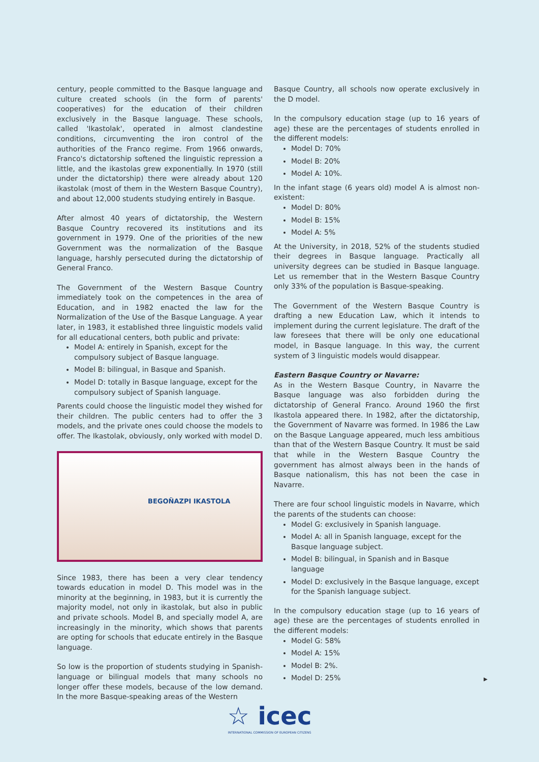century, people committed to the Basque language and culture created schools (in the form of parents' cooperatives) for the education of their children exclusively in the Basque language. These schools, called 'Ikastolak', operated in almost clandestine conditions, circumventing the iron control of the authorities of the Franco regime. From 1966 onwards, Franco's dictatorship softened the linguistic repression a little, and the ikastolas grew exponentially. In 1970 (still under the dictatorship) there were already about 120 ikastolak (most of them in the Western Basque Country), and about 12,000 students studying entirely in Basque.
After almost 40 years of dictatorship, the Western Basque Country recovered its institutions and its government in 1979. One of the priorities of the new Government was the normalization of the Basque language, harshly persecuted during the dictatorship of General Franco.
The Government of the Western Basque Country immediately took on the competences in the area of Education, and in 1982 enacted the law for the Normalization of the Use of the Basque Language. A year later, in 1983, it established three linguistic models valid for all educational centers, both public and private:
Model A: entirely in Spanish, except for the compulsory subject of Basque language.
Model B: bilingual, in Basque and Spanish.
Model D: totally in Basque language, except for the compulsory subject of Spanish language.
Parents could choose the linguistic model they wished for their children. The public centers had to offer the 3 models, and the private ones could choose the models to offer. The Ikastolak, obviously, only worked with model D.
BEGOÑAZPI IKASTOLA
Since 1983, there has been a very clear tendency towards education in model D. This model was in the minority at the beginning, in 1983, but it is currently the majority model, not only in ikastolak, but also in public and private schools. Model B, and specially model A, are increasingly in the minority, which shows that parents are opting for schools that educate entirely in the Basque language.
So low is the proportion of students studying in Spanish-language or bilingual models that many schools no longer offer these models, because of the low demand. In the more Basque-speaking areas of the Western
Basque Country, all schools now operate exclusively in the D model.
In the compulsory education stage (up to 16 years of age) these are the percentages of students enrolled in the different models:
Model D: 70%
Model B: 20%
Model A: 10%.
In the infant stage (6 years old) model A is almost non-existent:
Model D: 80%
Model B: 15%
Model A: 5%
At the University, in 2018, 52% of the students studied their degrees in Basque language. Practically all university degrees can be studied in Basque language. Let us remember that in the Western Basque Country only 33% of the population is Basque-speaking.
The Government of the Western Basque Country is drafting a new Education Law, which it intends to implement during the current legislature. The draft of the law foresees that there will be only one educational model, in Basque language. In this way, the current system of 3 linguistic models would disappear.
Eastern Basque Country or Navarre:
As in the Western Basque Country, in Navarre the Basque language was also forbidden during the dictatorship of General Franco. Around 1960 the first Ikastola appeared there. In 1982, after the dictatorship, the Government of Navarre was formed. In 1986 the Law on the Basque Language appeared, much less ambitious than that of the Western Basque Country. It must be said that while in the Western Basque Country the government has almost always been in the hands of Basque nationalism, this has not been the case in Navarre.
There are four school linguistic models in Navarre, which the parents of the students can choose:
Model G: exclusively in Spanish language.
Model A: all in Spanish language, except for the Basque language subject.
Model B: bilingual, in Spanish and in Basque language
Model D: exclusively in the Basque language, except for the Spanish language subject.
In the compulsory education stage (up to 16 years of age) these are the percentages of students enrolled in the different models:
Model G: 58%
Model A: 15%
Model B: 2%.
Model D: 25%
▶
☆ icec
INTERNATIONAL COMMISSION OF EUROPEAN CITIZENS